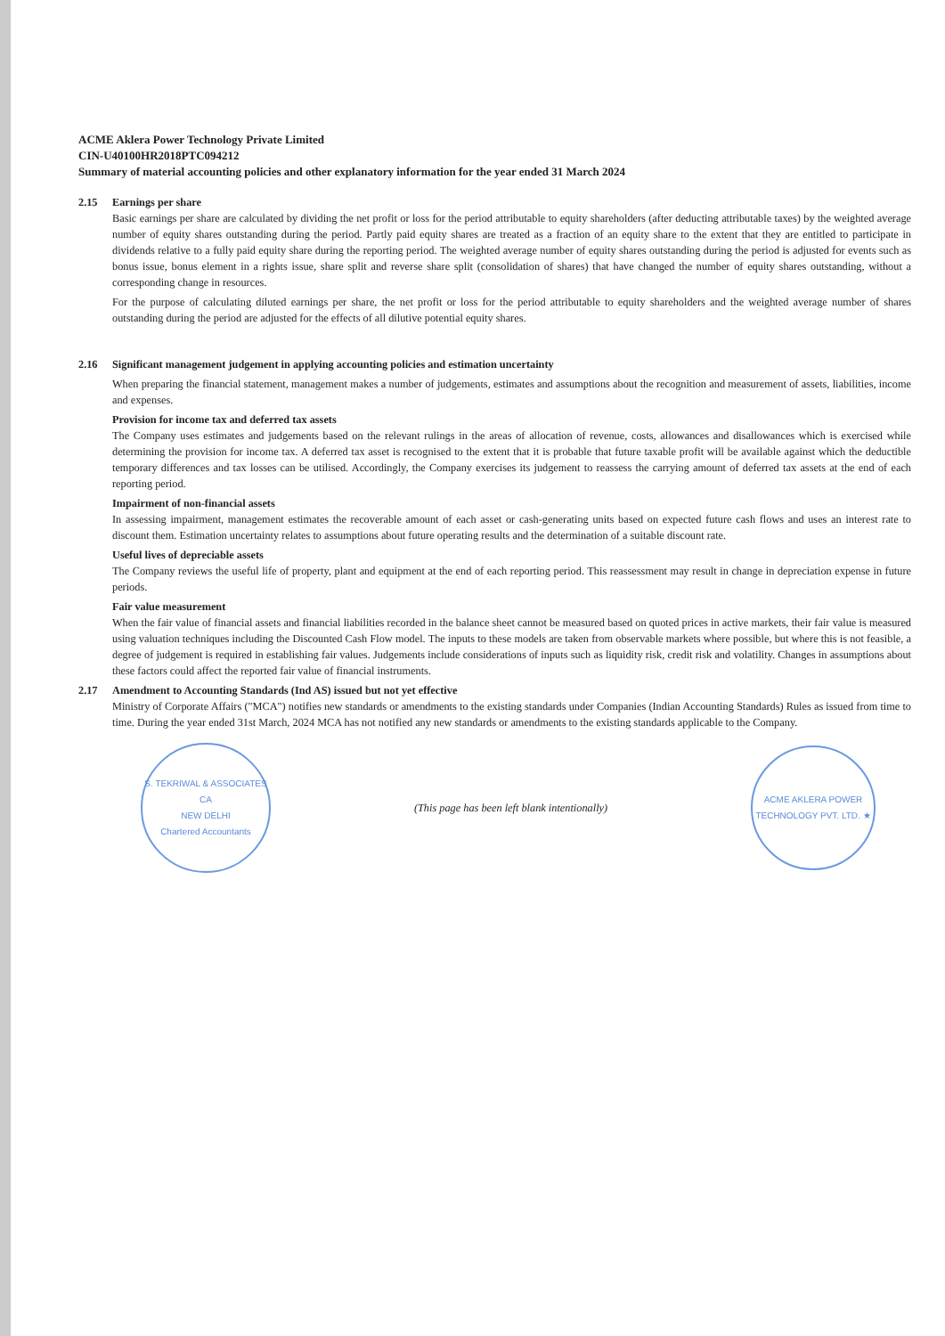ACME Aklera Power Technology Private Limited
CIN-U40100HR2018PTC094212
Summary of material accounting policies and other explanatory information for the year ended 31 March 2024
2.15 Earnings per share
Basic earnings per share are calculated by dividing the net profit or loss for the period attributable to equity shareholders (after deducting attributable taxes) by the weighted average number of equity shares outstanding during the period. Partly paid equity shares are treated as a fraction of an equity share to the extent that they are entitled to participate in dividends relative to a fully paid equity share during the reporting period. The weighted average number of equity shares outstanding during the period is adjusted for events such as bonus issue, bonus element in a rights issue, share split and reverse share split (consolidation of shares) that have changed the number of equity shares outstanding, without a corresponding change in resources.
For the purpose of calculating diluted earnings per share, the net profit or loss for the period attributable to equity shareholders and the weighted average number of shares outstanding during the period are adjusted for the effects of all dilutive potential equity shares.
2.16 Significant management judgement in applying accounting policies and estimation uncertainty
When preparing the financial statement, management makes a number of judgements, estimates and assumptions about the recognition and measurement of assets, liabilities, income and expenses.
Provision for income tax and deferred tax assets
The Company uses estimates and judgements based on the relevant rulings in the areas of allocation of revenue, costs, allowances and disallowances which is exercised while determining the provision for income tax. A deferred tax asset is recognised to the extent that it is probable that future taxable profit will be available against which the deductible temporary differences and tax losses can be utilised. Accordingly, the Company exercises its judgement to reassess the carrying amount of deferred tax assets at the end of each reporting period.
Impairment of non-financial assets
In assessing impairment, management estimates the recoverable amount of each asset or cash-generating units based on expected future cash flows and uses an interest rate to discount them. Estimation uncertainty relates to assumptions about future operating results and the determination of a suitable discount rate.
Useful lives of depreciable assets
The Company reviews the useful life of property, plant and equipment at the end of each reporting period. This reassessment may result in change in depreciation expense in future periods.
Fair value measurement
When the fair value of financial assets and financial liabilities recorded in the balance sheet cannot be measured based on quoted prices in active markets, their fair value is measured using valuation techniques including the Discounted Cash Flow model. The inputs to these models are taken from observable markets where possible, but where this is not feasible, a degree of judgement is required in establishing fair values. Judgements include considerations of inputs such as liquidity risk, credit risk and volatility. Changes in assumptions about these factors could affect the reported fair value of financial instruments.
2.17 Amendment to Accounting Standards (Ind AS) issued but not yet effective
Ministry of Corporate Affairs ("MCA") notifies new standards or amendments to the existing standards under Companies (Indian Accounting Standards) Rules as issued from time to time. During the year ended 31st March, 2024 MCA has not notified any new standards or amendments to the existing standards applicable to the Company.
S. TEKRIWAL & ASSOCIATES
CA
NEW DELHI
Chartered Accountants
(This page has been left blank intentionally)
ACME AKLERA POWER TECHNOLOGY PVT. LTD. ★